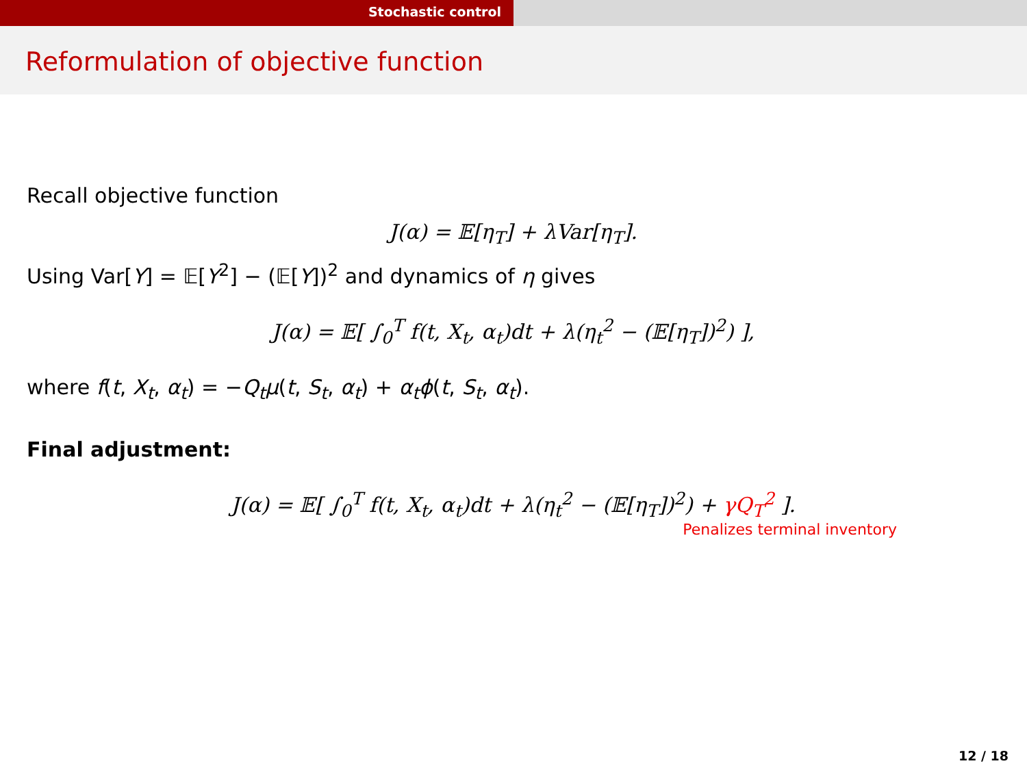Stochastic control
Reformulation of objective function
Recall objective function
J(α) = 𝔼[η<sub>T</sub>] + λVar[η<sub>T</sub>].
Using Var[Y] = 𝔼[Y<sup>2</sup>] − (𝔼[Y])<sup>2</sup> and dynamics of η gives
J(α) = 𝔼[ ∫<sub>0</sub><sup>T</sup> f(t, X<sub>t</sub>, α<sub>t</sub>)dt + λ(η<sub>t</sub><sup>2</sup> − (𝔼[η<sub>T</sub>])<sup>2</sup>) ],
where f(t, X<sub>t</sub>, α<sub>t</sub>) = −Q<sub>t</sub>μ(t, S<sub>t</sub>, α<sub>t</sub>) + α<sub>t</sub>ϕ(t, S<sub>t</sub>, α<sub>t</sub>).
Final adjustment:
J(α) = 𝔼[ ∫<sub>0</sub><sup>T</sup> f(t, X<sub>t</sub>, α<sub>t</sub>)dt + λ(η<sub>t</sub><sup>2</sup> − (𝔼[η<sub>T</sub>])<sup>2</sup>) + γQ<sub>T</sub><sup>2</sup> ].
Penalizes terminal inventory
12 / 18